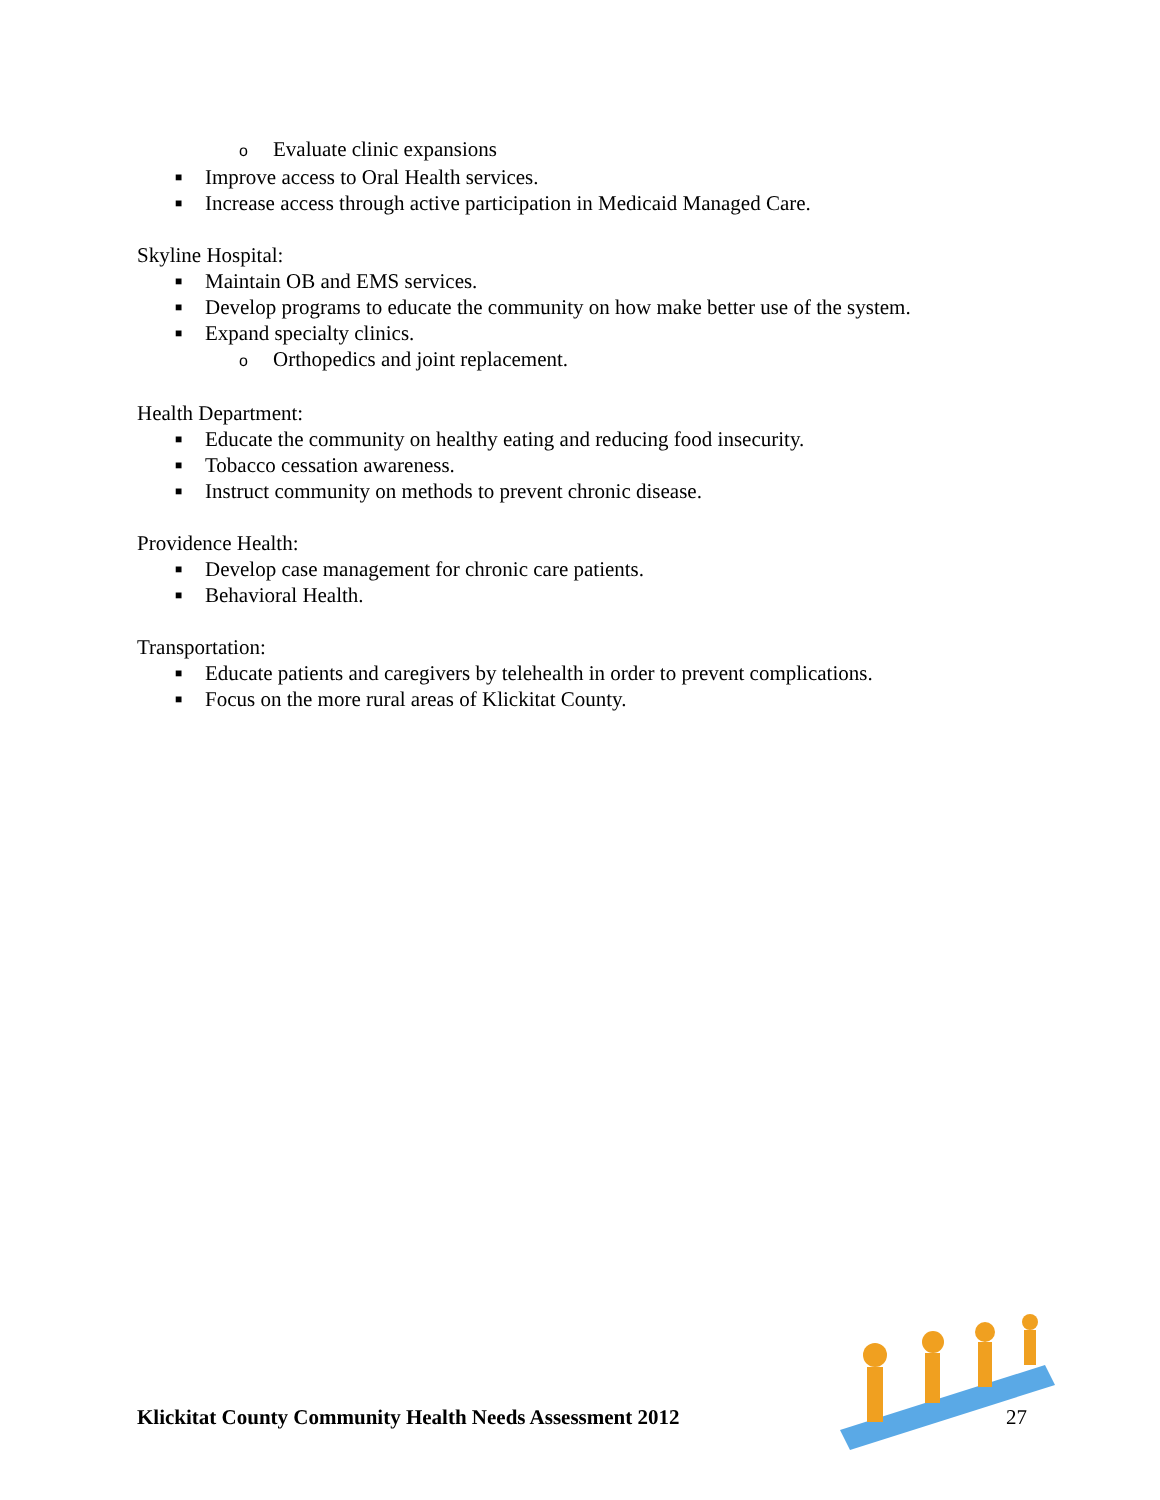o Evaluate clinic expansions
■ Improve access to Oral Health services.
■ Increase access through active participation in Medicaid Managed Care.
Skyline Hospital:
■ Maintain OB and EMS services.
■ Develop programs to educate the community on how make better use of the system.
■ Expand specialty clinics.
o Orthopedics and joint replacement.
Health Department:
■ Educate the community on healthy eating and reducing food insecurity.
■ Tobacco cessation awareness.
■ Instruct community on methods to prevent chronic disease.
Providence Health:
■ Develop case management for chronic care patients.
■ Behavioral Health.
Transportation:
■ Educate patients and caregivers by telehealth in order to prevent complications.
■ Focus on the more rural areas of Klickitat County.
Klickitat County Community Health Needs Assessment 2012 27